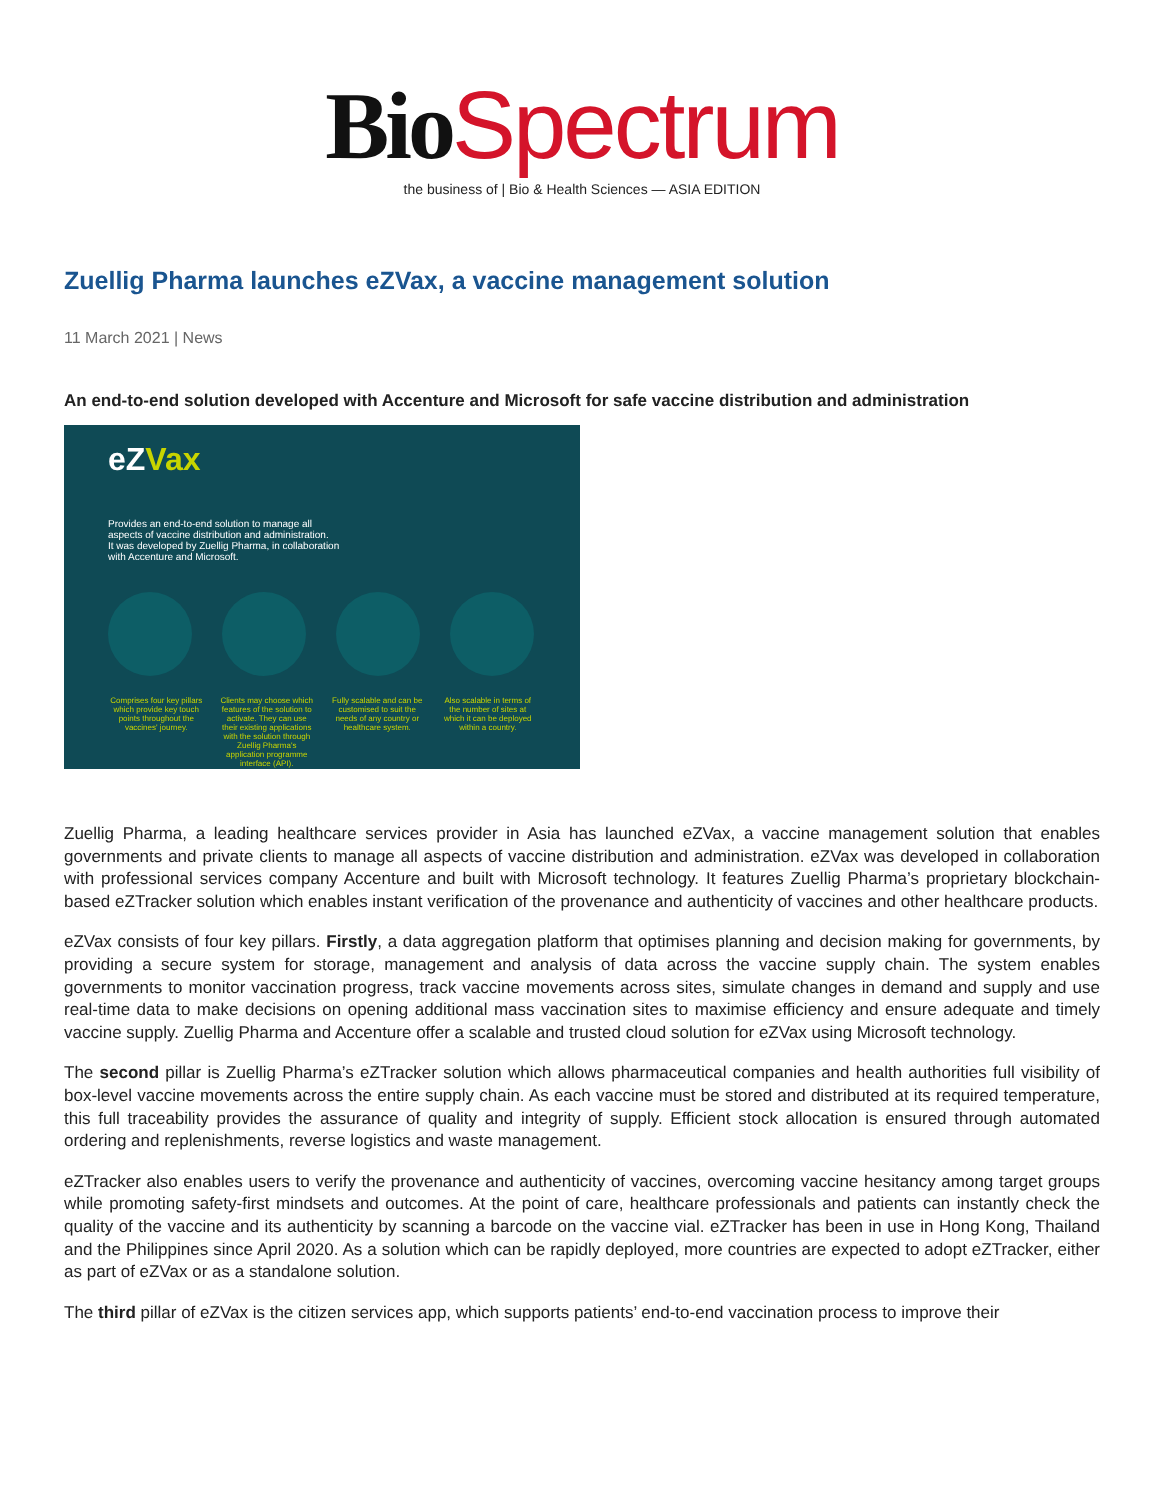Bio Spectrum
the business of | Bio & Health Sciences — ASIA EDITION
Zuellig Pharma launches eZVax, a vaccine management solution
11 March 2021 | News
An end-to-end solution developed with Accenture and Microsoft for safe vaccine distribution and administration
eZVax
Provides an end-to-end solution to manage all
aspects of vaccine distribution and administration.
It was developed by Zuellig Pharma, in collaboration
with Accenture and Microsoft.
Comprises four key pillars which provide key touch points throughout the vaccines' journey.
Clients may choose which features of the solution to activate. They can use their existing applications with the solution through Zuellig Pharma's application programme interface (API).
Fully scalable and can be customised to suit the needs of any country or healthcare system.
Also scalable in terms of the number of sites at which it can be deployed within a country.
Zuellig Pharma, a leading healthcare services provider in Asia has launched eZVax, a vaccine management solution that enables governments and private clients to manage all aspects of vaccine distribution and administration. eZVax was developed in collaboration with professional services company Accenture and built with Microsoft technology. It features Zuellig Pharma’s proprietary blockchain-based eZTracker solution which enables instant verification of the provenance and authenticity of vaccines and other healthcare products.
eZVax consists of four key pillars. Firstly, a data aggregation platform that optimises planning and decision making for governments, by providing a secure system for storage, management and analysis of data across the vaccine supply chain. The system enables governments to monitor vaccination progress, track vaccine movements across sites, simulate changes in demand and supply and use real-time data to make decisions on opening additional mass vaccination sites to maximise efficiency and ensure adequate and timely vaccine supply. Zuellig Pharma and Accenture offer a scalable and trusted cloud solution for eZVax using Microsoft technology.
The second pillar is Zuellig Pharma’s eZTracker solution which allows pharmaceutical companies and health authorities full visibility of box-level vaccine movements across the entire supply chain. As each vaccine must be stored and distributed at its required temperature, this full traceability provides the assurance of quality and integrity of supply. Efficient stock allocation is ensured through automated ordering and replenishments, reverse logistics and waste management.
eZTracker also enables users to verify the provenance and authenticity of vaccines, overcoming vaccine hesitancy among target groups while promoting safety-first mindsets and outcomes. At the point of care, healthcare professionals and patients can instantly check the quality of the vaccine and its authenticity by scanning a barcode on the vaccine vial. eZTracker has been in use in Hong Kong, Thailand and the Philippines since April 2020. As a solution which can be rapidly deployed, more countries are expected to adopt eZTracker, either as part of eZVax or as a standalone solution.
The third pillar of eZVax is the citizen services app, which supports patients’ end-to-end vaccination process to improve their